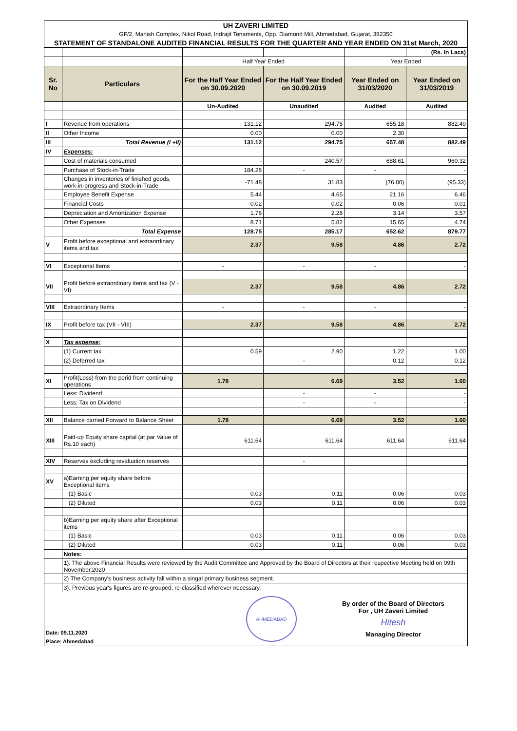| UH ZAVERI LIMITED | | | | | |
| GF/2, Manish Complex, Nikol Road, Indrajit Tenaments, Opp. Diamond Mill, Ahmedabad, Gujarat, 382350 | | | | | |
| STATEMENT OF STANDALONE AUDITED FINANCIAL RESULTS FOR THE QUARTER AND YEAR ENDED ON 31st March, 2020 | | | | | |
| | | | | | (Rs. In Lacs) |
| | | Half Year Ended | | Year Ended | |
| Sr. No | Particulars | For the Half Year Ended on 30.09.2020 | For the Half Year Ended on 30.09.2019 | Year Ended on 31/03/2020 | Year Ended on 31/03/2019 |
| | | Un-Audited | Unaudited | Audited | Audited |
| I | Revenue from operations | 131.12 | 294.75 | 655.18 | 882.49 |
| II | Other Income | 0.00 | 0.00 | 2.30 | |
| III | Total Revenue (I +II) | 131.12 | 294.75 | 657.48 | 882.49 |
| IV | Expenses: | | | | |
| | Cost of materials consumed | - | 240.57 | 688.61 | 960.32 |
| | Purchase of Stock-in-Trade | 184.28 | - | - | - |
| | Changes in inventories of finished goods, work-in-progress and Stock-in-Trade | -71.48 | 31.83 | (76.00) | (95.33) |
| | Employee Benefit Expense | 5.44 | 4.65 | 21.16 | 6.46 |
| | Financial Costs | 0.02 | 0.02 | 0.06 | 0.01 |
| | Depreciation and Amortization Expense | 1.78 | 2.28 | 3.14 | 3.57 |
| | Other Expenses | 8.71 | 5.82 | 15.65 | 4.74 |
| | Total Expense | 128.75 | 285.17 | 652.62 | 879.77 |
| V | Profit before exceptional and extraordinary items and tax | 2.37 | 9.58 | 4.86 | 2.72 |
| VI | Exceptional Items | - | - | - | - |
| VII | Profit before extraordinary items and tax (V - VI) | 2.37 | 9.58 | 4.86 | 2.72 |
| VIII | Extraordinary Items | - | - | - | - |
| IX | Profit before tax (VII - VIII) | 2.37 | 9.58 | 4.86 | 2.72 |
| X | Tax expense: | | | | |
| | (1) Current tax | 0.59 | 2.90 | 1.22 | 1.00 |
| | (2) Deferred tax | | - | 0.12 | 0.12 |
| XI | Profit(Loss) from the perid from continuing operations | 1.78 | 6.69 | 3.52 | 1.60 |
| | Less: Dividend | | - | - | - |
| | Less: Tax on Dividend | | - | - | - |
| XII | Balance carried Forward to Balance Sheet | 1.78 | 6.69 | 3.52 | 1.60 |
| XIII | Paid-up Equity share capital (at par Value of Rs.10 each) | 611.64 | 611.64 | 611.64 | 611.64 |
| XIV | Reserves excluding revaluation reserves | | - | | |
| XV | a)Earning per equity share before Exceptional items | | | | |
| | (1) Basic | 0.03 | 0.11 | 0.06 | 0.03 |
| | (2) Diluted | 0.03 | 0.11 | 0.06 | 0.03 |
| | b)Earning per equity share after Exceptional items | | | | |
| | (1) Basic | 0.03 | 0.11 | 0.06 | 0.03 |
| | (2) Diluted | 0.03 | 0.11 | 0.06 | 0.03 |
| | Notes: | | | | |
| | 1). The above Financial Results were reviewed by the Audit Committee and Approved by the Board of Directors at their respective Meeting held on 09th November,2020 | | | | |
| | 2) The Company's business activity fall within a singal primary business segment. | | | | |
| | 3). Previous year's figures are re-grouped, re-classified wherever necessary. | | | | |
| Date: 09.11.2020 Place: Ahmedabad AHMEDABAD By order of the Board of Directors For , UH Zaveri Limited Hitesh Managing Director | | | | | |